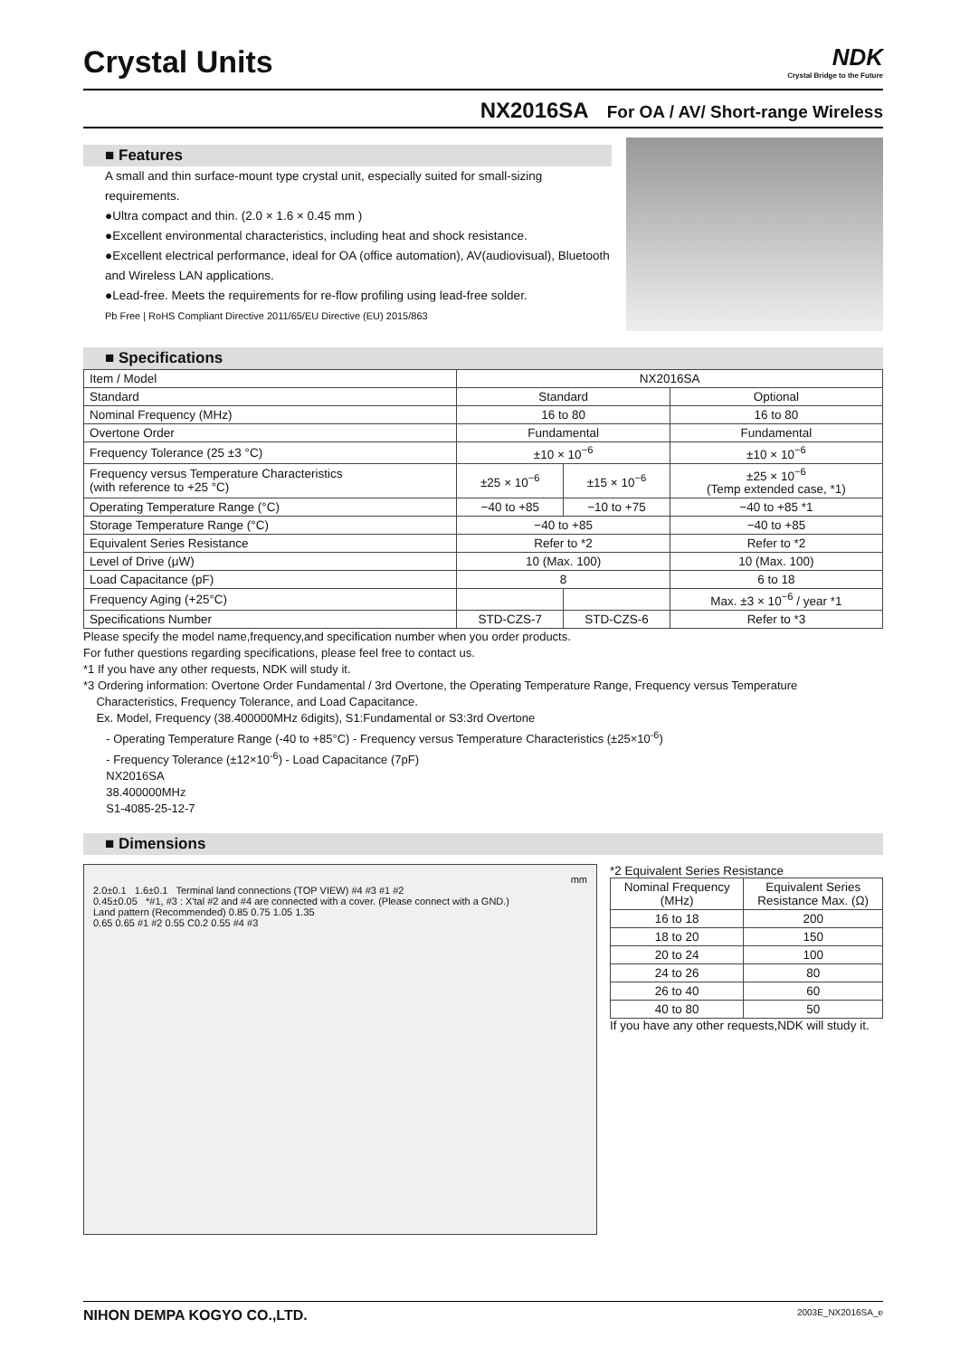Crystal Units
NDK
Crystal Bridge to the Future
NX2016SA For OA / AV/ Short-range Wireless
■ Features
A small and thin surface-mount type crystal unit, especially suited for small-sizing requirements.
●Ultra compact and thin. (2.0 × 1.6 × 0.45 mm )
●Excellent environmental characteristics, including heat and shock resistance.
●Excellent electrical performance, ideal for OA (office automation), AV(audiovisual), Bluetooth and Wireless LAN applications.
●Lead-free. Meets the requirements for re-flow profiling using lead-free solder.
Pb Free | RoHS Compliant Directive 2011/65/EU Directive (EU) 2015/863
■ Specifications
| Item / Model | NX2016SA | | |
| --- | --- | --- | --- |
| Standard | Standard | | Optional |
| Nominal Frequency (MHz) | 16 to 80 | | 16 to 80 |
| Overtone Order | Fundamental | | Fundamental |
| Frequency Tolerance (25 ±3 °C) | ±10 × 10<sup>−6</sup> | | ±10 × 10<sup>−6</sup> |
| Frequency versus Temperature Characteristics (with reference to +25 °C) | ±25 × 10<sup>−6</sup> | ±15 × 10<sup>−6</sup> | ±25 × 10<sup>−6</sup> (Temp extended case, *1) |
| Operating Temperature Range (°C) | −40 to +85 | −10 to +75 | −40 to +85 *1 |
| Storage Temperature Range (°C) | −40 to +85 | | −40 to +85 |
| Equivalent Series Resistance | Refer to *2 | | Refer to *2 |
| Level of Drive (μW) | 10 (Max. 100) | | 10 (Max. 100) |
| Load Capacitance (pF) | 8 | | 6 to 18 |
| Frequency Aging (+25°C) | | | Max. ±3 × 10<sup>−6</sup> / year *1 |
| Specifications Number | STD-CZS-7 | STD-CZS-6 | Refer to *3 |
Please specify the model name,frequency,and specification number when you order products.
For futher questions regarding specifications, please feel free to contact us.
*1 If you have any other requests, NDK will study it.
*3 Ordering information: Overtone Order Fundamental / 3rd Overtone, the Operating Temperature Range, Frequency versus Temperature
Characteristics, Frequency Tolerance, and Load Capacitance.
Ex. Model, Frequency (38.400000MHz 6digits), S1:Fundamental or S3:3rd Overtone
- Operating Temperature Range (-40 to +85°C) - Frequency versus Temperature Characteristics (±25×10<sup>-6</sup>)
- Frequency Tolerance (±12×10<sup>-6</sup>) - Load Capacitance (7pF)
NX2016SA
38.400000MHz
S1-4085-25-12-7
■ Dimensions
mm
2.0±0.1 1.6±0.1 Terminal land connections (TOP VIEW) #4 #3 #1 #2
0.45±0.05 *#1, #3 : X'tal #2 and #4 are connected with a cover. (Please connect with a GND.)
Land pattern (Recommended) 0.85 0.75 1.05 1.35
0.65 0.65 #1 #2 0.55 C0.2 0.55 #4 #3
*2 Equivalent Series Resistance
| Nominal Frequency (MHz) | Equivalent Series Resistance Max. (Ω) |
| --- | --- |
| 16 to 18 | 200 |
| 18 to 20 | 150 |
| 20 to 24 | 100 |
| 24 to 26 | 80 |
| 26 to 40 | 60 |
| 40 to 80 | 50 |
If you have any other requests,NDK will study it.
NIHON DEMPA KOGYO CO.,LTD. 2003E_NX2016SA_e